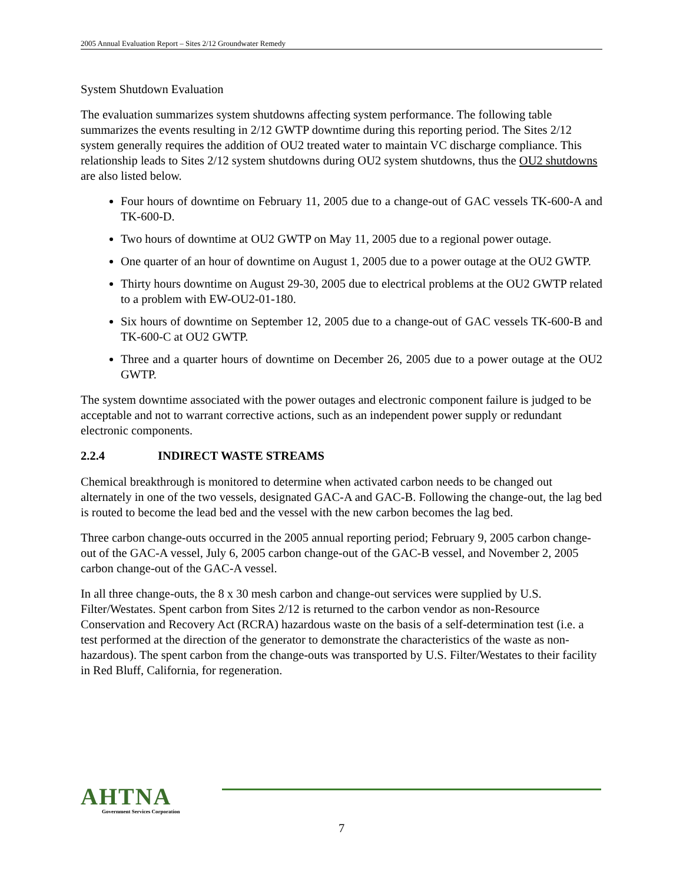2005 Annual Evaluation Report – Sites 2/12 Groundwater Remedy
System Shutdown Evaluation
The evaluation summarizes system shutdowns affecting system performance. The following table summarizes the events resulting in 2/12 GWTP downtime during this reporting period. The Sites 2/12 system generally requires the addition of OU2 treated water to maintain VC discharge compliance. This relationship leads to Sites 2/12 system shutdowns during OU2 system shutdowns, thus the OU2 shutdowns are also listed below.
Four hours of downtime on February 11, 2005 due to a change-out of GAC vessels TK-600-A and TK-600-D.
Two hours of downtime at OU2 GWTP on May 11, 2005 due to a regional power outage.
One quarter of an hour of downtime on August 1, 2005 due to a power outage at the OU2 GWTP.
Thirty hours downtime on August 29-30, 2005 due to electrical problems at the OU2 GWTP related to a problem with EW-OU2-01-180.
Six hours of downtime on September 12, 2005 due to a change-out of GAC vessels TK-600-B and TK-600-C at OU2 GWTP.
Three and a quarter hours of downtime on December 26, 2005 due to a power outage at the OU2 GWTP.
The system downtime associated with the power outages and electronic component failure is judged to be acceptable and not to warrant corrective actions, such as an independent power supply or redundant electronic components.
2.2.4 INDIRECT WASTE STREAMS
Chemical breakthrough is monitored to determine when activated carbon needs to be changed out alternately in one of the two vessels, designated GAC-A and GAC-B. Following the change-out, the lag bed is routed to become the lead bed and the vessel with the new carbon becomes the lag bed.
Three carbon change-outs occurred in the 2005 annual reporting period; February 9, 2005 carbon change-out of the GAC-A vessel, July 6, 2005 carbon change-out of the GAC-B vessel, and November 2, 2005 carbon change-out of the GAC-A vessel.
In all three change-outs, the 8 x 30 mesh carbon and change-out services were supplied by U.S. Filter/Westates. Spent carbon from Sites 2/12 is returned to the carbon vendor as non-Resource Conservation and Recovery Act (RCRA) hazardous waste on the basis of a self-determination test (i.e. a test performed at the direction of the generator to demonstrate the characteristics of the waste as non-hazardous). The spent carbon from the change-outs was transported by U.S. Filter/Westates to their facility in Red Bluff, California, for regeneration.
AHTNA
Government Services Corporation
7